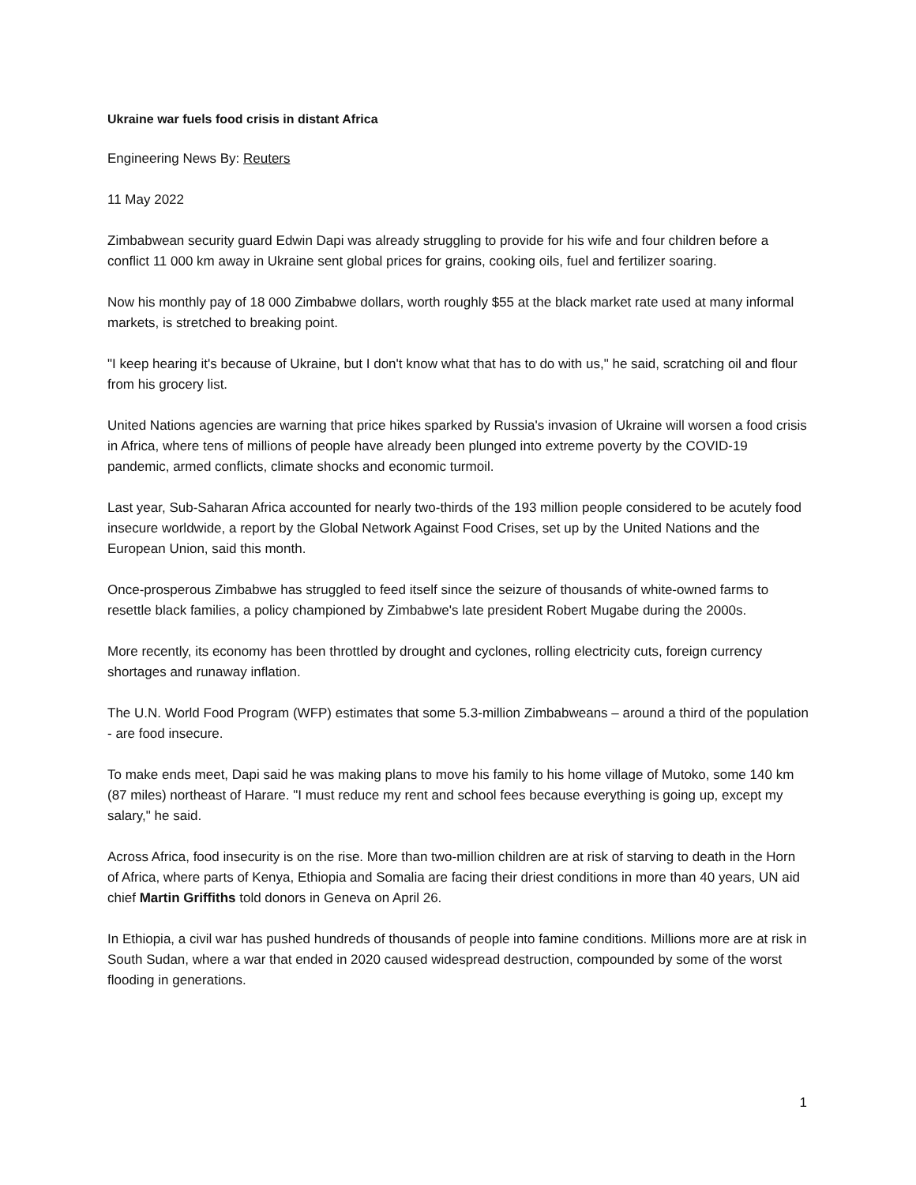Ukraine war fuels food crisis in distant Africa
Engineering News By: Reuters
11 May 2022
Zimbabwean security guard Edwin Dapi was already struggling to provide for his wife and four children before a conflict 11 000 km away in Ukraine sent global prices for grains, cooking oils, fuel and fertilizer soaring.
Now his monthly pay of 18 000 Zimbabwe dollars, worth roughly $55 at the black market rate used at many informal markets, is stretched to breaking point.
"I keep hearing it's because of Ukraine, but I don't know what that has to do with us," he said, scratching oil and flour from his grocery list.
United Nations agencies are warning that price hikes sparked by Russia's invasion of Ukraine will worsen a food crisis in Africa, where tens of millions of people have already been plunged into extreme poverty by the COVID-19 pandemic, armed conflicts, climate shocks and economic turmoil.
Last year, Sub-Saharan Africa accounted for nearly two-thirds of the 193 million people considered to be acutely food insecure worldwide, a report by the Global Network Against Food Crises, set up by the United Nations and the European Union, said this month.
Once-prosperous Zimbabwe has struggled to feed itself since the seizure of thousands of white-owned farms to resettle black families, a policy championed by Zimbabwe's late president Robert Mugabe during the 2000s.
More recently, its economy has been throttled by drought and cyclones, rolling electricity cuts, foreign currency shortages and runaway inflation.
The U.N. World Food Program (WFP) estimates that some 5.3-million Zimbabweans – around a third of the population - are food insecure.
To make ends meet, Dapi said he was making plans to move his family to his home village of Mutoko, some 140 km (87 miles) northeast of Harare. "I must reduce my rent and school fees because everything is going up, except my salary," he said.
Across Africa, food insecurity is on the rise. More than two-million children are at risk of starving to death in the Horn of Africa, where parts of Kenya, Ethiopia and Somalia are facing their driest conditions in more than 40 years, UN aid chief Martin Griffiths told donors in Geneva on April 26.
In Ethiopia, a civil war has pushed hundreds of thousands of people into famine conditions. Millions more are at risk in South Sudan, where a war that ended in 2020 caused widespread destruction, compounded by some of the worst flooding in generations.
1